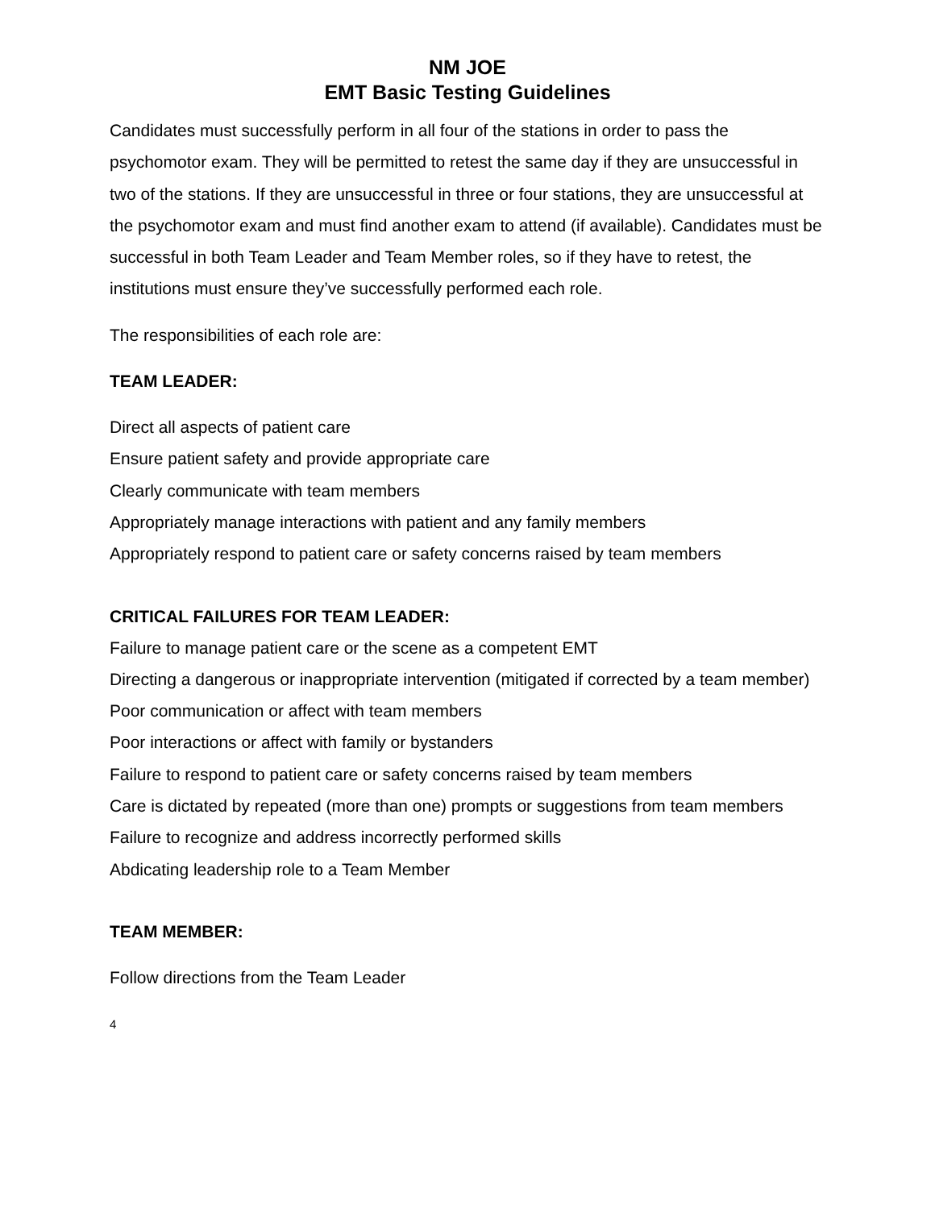NM JOE
EMT Basic Testing Guidelines
Candidates must successfully perform in all four of the stations in order to pass the psychomotor exam. They will be permitted to retest the same day if they are unsuccessful in two of the stations. If they are unsuccessful in three or four stations, they are unsuccessful at the psychomotor exam and must find another exam to attend (if available). Candidates must be successful in both Team Leader and Team Member roles, so if they have to retest, the institutions must ensure they’ve successfully performed each role.
The responsibilities of each role are:
TEAM LEADER:
Direct all aspects of patient care
Ensure patient safety and provide appropriate care
Clearly communicate with team members
Appropriately manage interactions with patient and any family members
Appropriately respond to patient care or safety concerns raised by team members
CRITICAL FAILURES FOR TEAM LEADER:
Failure to manage patient care or the scene as a competent EMT
Directing a dangerous or inappropriate intervention (mitigated if corrected by a team member)
Poor communication or affect with team members
Poor interactions or affect with family or bystanders
Failure to respond to patient care or safety concerns raised by team members
Care is dictated by repeated (more than one) prompts or suggestions from team members
Failure to recognize and address incorrectly performed skills
Abdicating leadership role to a Team Member
TEAM MEMBER:
Follow directions from the Team Leader
4